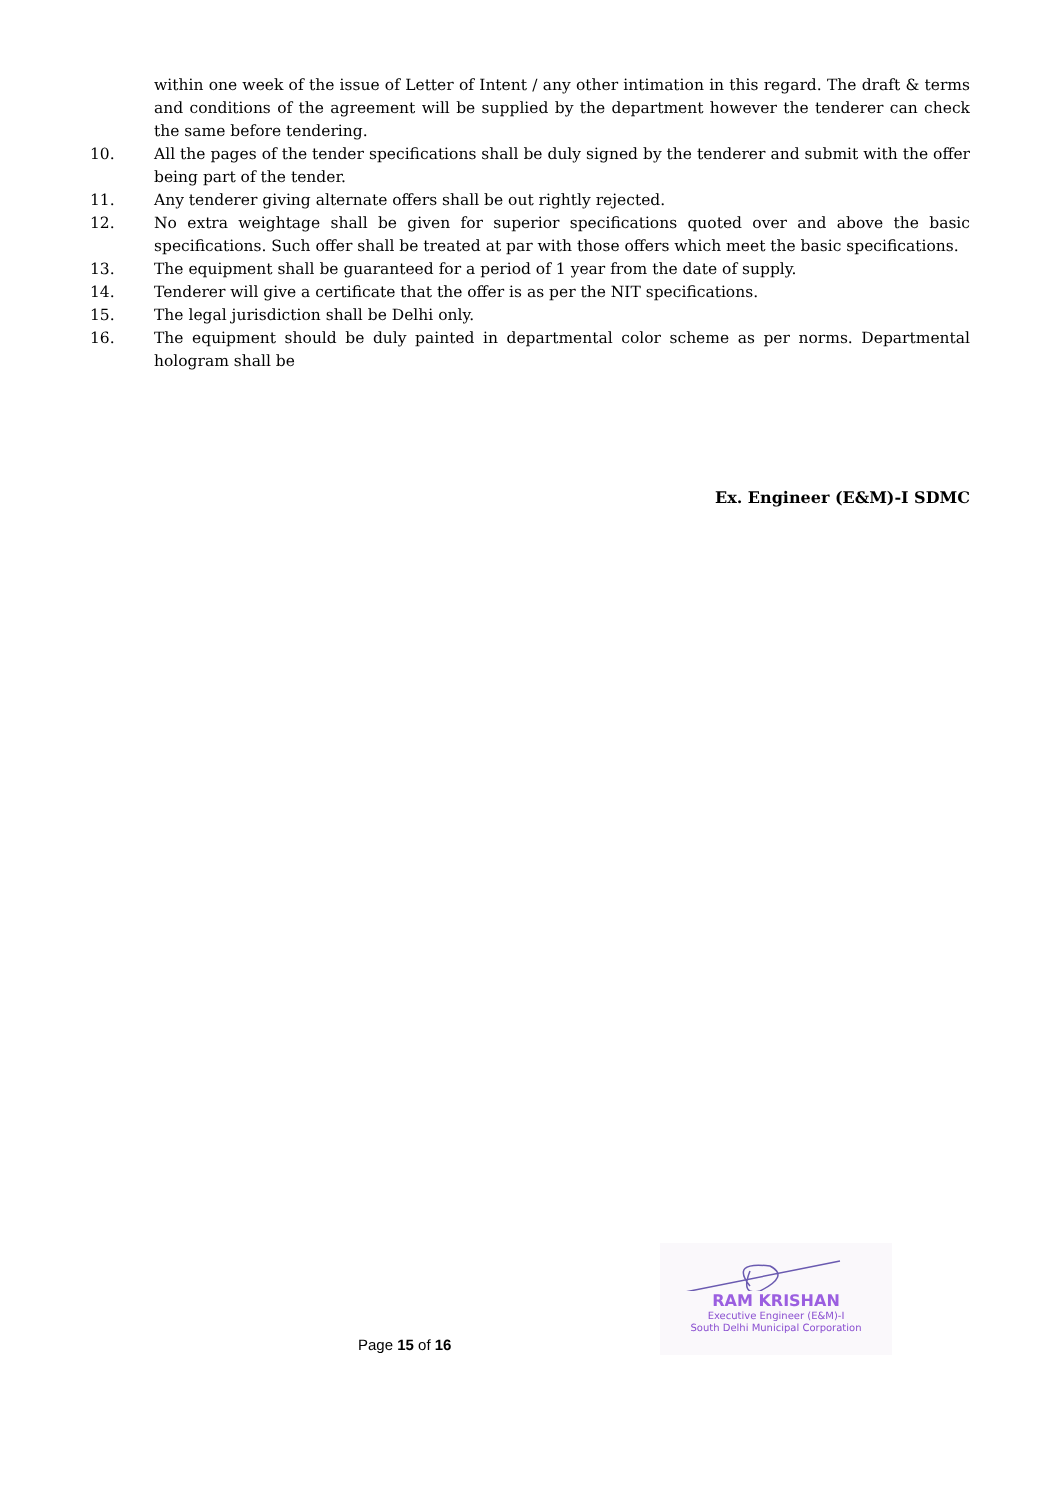within one week of the issue of Letter of Intent / any other intimation in this regard. The draft & terms and conditions of the agreement will be supplied by the department however the tenderer can check the same before tendering.
10. All the pages of the tender specifications shall be duly signed by the tenderer and submit with the offer being part of the tender.
11. Any tenderer giving alternate offers shall be out rightly rejected.
12. No extra weightage shall be given for superior specifications quoted over and above the basic specifications. Such offer shall be treated at par with those offers which meet the basic specifications.
13. The equipment shall be guaranteed for a period of 1 year from the date of supply.
14. Tenderer will give a certificate that the offer is as per the NIT specifications.
15. The legal jurisdiction shall be Delhi only.
16. The equipment should be duly painted in departmental color scheme as per norms. Departmental hologram shall be
Ex. Engineer (E&M)-I SDMC
RAM KRISHAN
Executive Engineer (E&M)-I
South Delhi Municipal Corporation
Page 15 of 16